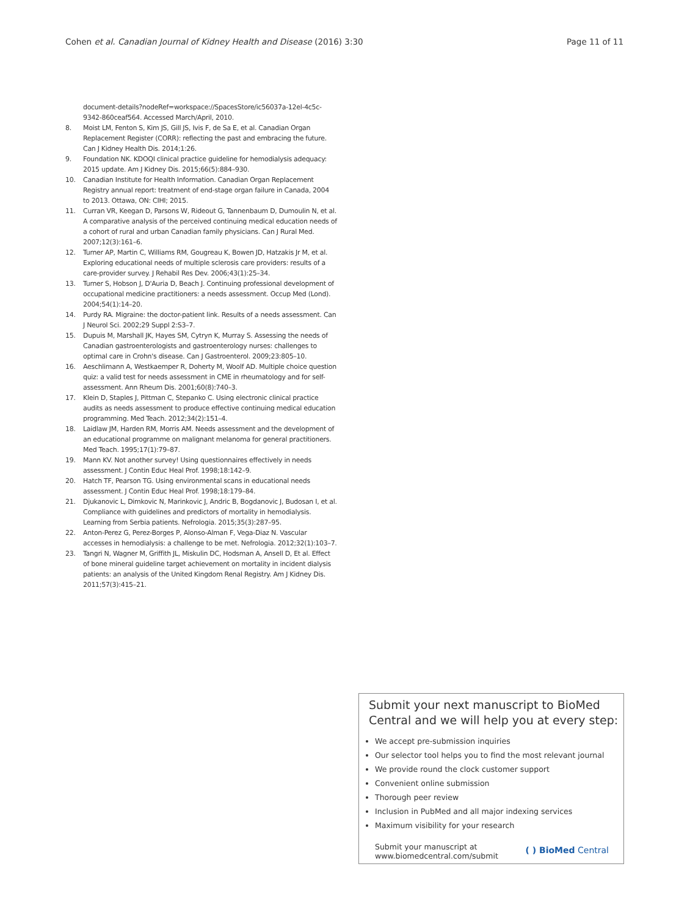Cohen et al. Canadian Journal of Kidney Health and Disease (2016) 3:30
Page 11 of 11
document-details?nodeRef=workspace://SpacesStore/ic56037a-12el-4c5c-9342-860ceaf564. Accessed March/April, 2010.
8. Moist LM, Fenton S, Kim JS, Gill JS, Ivis F, de Sa E, et al. Canadian Organ Replacement Register (CORR): reflecting the past and embracing the future. Can J Kidney Health Dis. 2014;1:26.
9. Foundation NK. KDOQI clinical practice guideline for hemodialysis adequacy: 2015 update. Am J Kidney Dis. 2015;66(5):884–930.
10. Canadian Institute for Health Information. Canadian Organ Replacement Registry annual report: treatment of end-stage organ failure in Canada, 2004 to 2013. Ottawa, ON: CIHI; 2015.
11. Curran VR, Keegan D, Parsons W, Rideout G, Tannenbaum D, Dumoulin N, et al. A comparative analysis of the perceived continuing medical education needs of a cohort of rural and urban Canadian family physicians. Can J Rural Med. 2007;12(3):161–6.
12. Turner AP, Martin C, Williams RM, Gougreau K, Bowen JD, Hatzakis Jr M, et al. Exploring educational needs of multiple sclerosis care providers: results of a care-provider survey. J Rehabil Res Dev. 2006;43(1):25–34.
13. Turner S, Hobson J, D'Auria D, Beach J. Continuing professional development of occupational medicine practitioners: a needs assessment. Occup Med (Lond). 2004;54(1):14–20.
14. Purdy RA. Migraine: the doctor-patient link. Results of a needs assessment. Can J Neurol Sci. 2002;29 Suppl 2:S3–7.
15. Dupuis M, Marshall JK, Hayes SM, Cytryn K, Murray S. Assessing the needs of Canadian gastroenterologists and gastroenterology nurses: challenges to optimal care in Crohn's disease. Can J Gastroenterol. 2009;23:805–10.
16. Aeschlimann A, Westkaemper R, Doherty M, Woolf AD. Multiple choice question quiz: a valid test for needs assessment in CME in rheumatology and for self-assessment. Ann Rheum Dis. 2001;60(8):740–3.
17. Klein D, Staples J, Pittman C, Stepanko C. Using electronic clinical practice audits as needs assessment to produce effective continuing medical education programming. Med Teach. 2012;34(2):151–4.
18. Laidlaw JM, Harden RM, Morris AM. Needs assessment and the development of an educational programme on malignant melanoma for general practitioners. Med Teach. 1995;17(1):79–87.
19. Mann KV. Not another survey! Using questionnaires effectively in needs assessment. J Contin Educ Heal Prof. 1998;18:142–9.
20. Hatch TF, Pearson TG. Using environmental scans in educational needs assessment. J Contin Educ Heal Prof. 1998;18:179–84.
21. Djukanovic L, Dimkovic N, Marinkovic J, Andric B, Bogdanovic J, Budosan I, et al. Compliance with guidelines and predictors of mortality in hemodialysis. Learning from Serbia patients. Nefrologia. 2015;35(3):287–95.
22. Anton-Perez G, Perez-Borges P, Alonso-Alman F, Vega-Diaz N. Vascular accesses in hemodialysis: a challenge to be met. Nefrologia. 2012;32(1):103–7.
23. Tangri N, Wagner M, Griffith JL, Miskulin DC, Hodsman A, Ansell D, Et al. Effect of bone mineral guideline target achievement on mortality in incident dialysis patients: an analysis of the United Kingdom Renal Registry. Am J Kidney Dis. 2011;57(3):415–21.
Submit your next manuscript to BioMed Central and we will help you at every step:
We accept pre-submission inquiries
Our selector tool helps you to find the most relevant journal
We provide round the clock customer support
Convenient online submission
Thorough peer review
Inclusion in PubMed and all major indexing services
Maximum visibility for your research
Submit your manuscript at
www.biomedcentral.com/submit
( ) BioMed Central